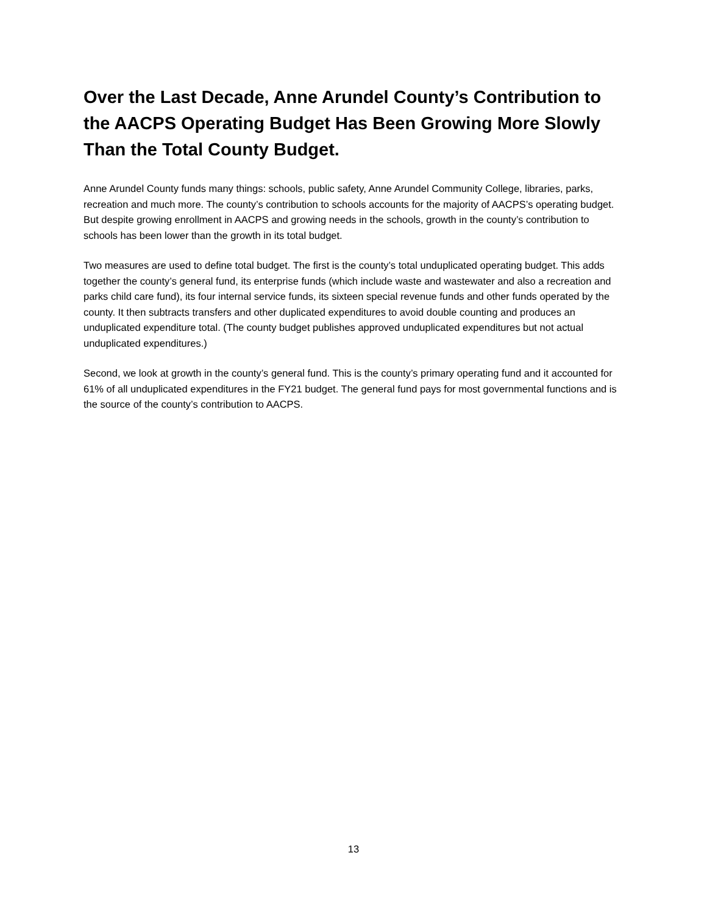Over the Last Decade, Anne Arundel County’s Contribution to the AACPS Operating Budget Has Been Growing More Slowly Than the Total County Budget.
Anne Arundel County funds many things: schools, public safety, Anne Arundel Community College, libraries, parks, recreation and much more. The county’s contribution to schools accounts for the majority of AACPS’s operating budget. But despite growing enrollment in AACPS and growing needs in the schools, growth in the county’s contribution to schools has been lower than the growth in its total budget.
Two measures are used to define total budget. The first is the county’s total unduplicated operating budget. This adds together the county’s general fund, its enterprise funds (which include waste and wastewater and also a recreation and parks child care fund), its four internal service funds, its sixteen special revenue funds and other funds operated by the county. It then subtracts transfers and other duplicated expenditures to avoid double counting and produces an unduplicated expenditure total. (The county budget publishes approved unduplicated expenditures but not actual unduplicated expenditures.)
Second, we look at growth in the county’s general fund. This is the county’s primary operating fund and it accounted for 61% of all unduplicated expenditures in the FY21 budget. The general fund pays for most governmental functions and is the source of the county’s contribution to AACPS.
13